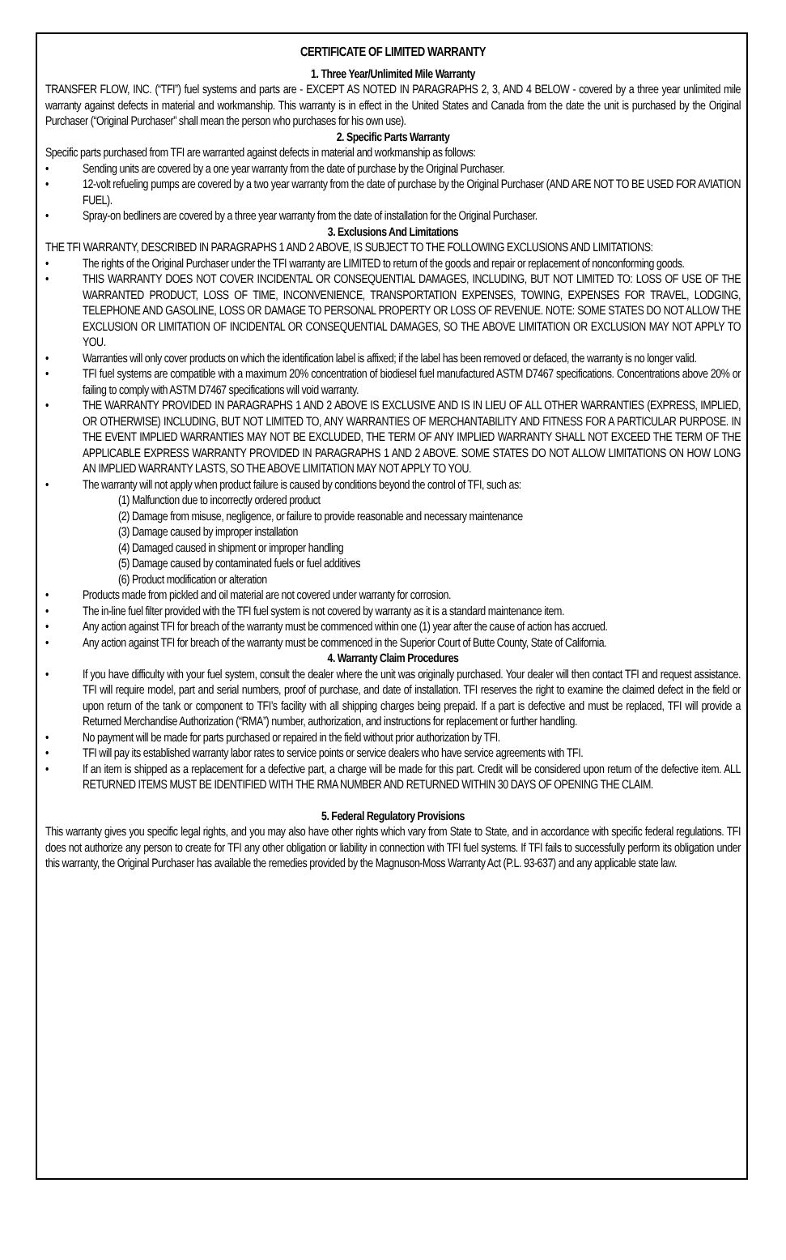CERTIFICATE OF LIMITED WARRANTY
1. Three Year/Unlimited Mile Warranty
TRANSFER FLOW, INC. (“TFI”) fuel systems and parts are - EXCEPT AS NOTED IN PARAGRAPHS 2, 3, AND 4 BELOW - covered by a three year unlimited mile warranty against defects in material and workmanship. This warranty is in effect in the United States and Canada from the date the unit is purchased by the Original Purchaser (“Original Purchaser” shall mean the person who purchases for his own use).
2. Specific Parts Warranty
Specific parts purchased from TFI are warranted against defects in material and workmanship as follows:
Sending units are covered by a one year warranty from the date of purchase by the Original Purchaser.
12-volt refueling pumps are covered by a two year warranty from the date of purchase by the Original Purchaser (AND ARE NOT TO BE USED FOR AVIATION FUEL).
Spray-on bedliners are covered by a three year warranty from the date of installation for the Original Purchaser.
3. Exclusions And Limitations
THE TFI WARRANTY, DESCRIBED IN PARAGRAPHS 1 AND 2 ABOVE, IS SUBJECT TO THE FOLLOWING EXCLUSIONS AND LIMITATIONS:
The rights of the Original Purchaser under the TFI warranty are LIMITED to return of the goods and repair or replacement of nonconforming goods.
THIS WARRANTY DOES NOT COVER INCIDENTAL OR CONSEQUENTIAL DAMAGES, INCLUDING, BUT NOT LIMITED TO: LOSS OF USE OF THE WARRANTED PRODUCT, LOSS OF TIME, INCONVENIENCE, TRANSPORTATION EXPENSES, TOWING, EXPENSES FOR TRAVEL, LODGING, TELEPHONE AND GASOLINE, LOSS OR DAMAGE TO PERSONAL PROPERTY OR LOSS OF REVENUE. NOTE: SOME STATES DO NOT ALLOW THE EXCLUSION OR LIMITATION OF INCIDENTAL OR CONSEQUENTIAL DAMAGES, SO THE ABOVE LIMITATION OR EXCLUSION MAY NOT APPLY TO YOU.
Warranties will only cover products on which the identification label is affixed; if the label has been removed or defaced, the warranty is no longer valid.
TFI fuel systems are compatible with a maximum 20% concentration of biodiesel fuel manufactured ASTM D7467 specifications. Concentrations above 20% or failing to comply with ASTM D7467 specifications will void warranty.
THE WARRANTY PROVIDED IN PARAGRAPHS 1 AND 2 ABOVE IS EXCLUSIVE AND IS IN LIEU OF ALL OTHER WARRANTIES (EXPRESS, IMPLIED, OR OTHERWISE) INCLUDING, BUT NOT LIMITED TO, ANY WARRANTIES OF MERCHANTABILITY AND FITNESS FOR A PARTICULAR PURPOSE. IN THE EVENT IMPLIED WARRANTIES MAY NOT BE EXCLUDED, THE TERM OF ANY IMPLIED WARRANTY SHALL NOT EXCEED THE TERM OF THE APPLICABLE EXPRESS WARRANTY PROVIDED IN PARAGRAPHS 1 AND 2 ABOVE. SOME STATES DO NOT ALLOW LIMITATIONS ON HOW LONG AN IMPLIED WARRANTY LASTS, SO THE ABOVE LIMITATION MAY NOT APPLY TO YOU.
The warranty will not apply when product failure is caused by conditions beyond the control of TFI, such as:
(1) Malfunction due to incorrectly ordered product
(2) Damage from misuse, negligence, or failure to provide reasonable and necessary maintenance
(3) Damage caused by improper installation
(4) Damaged caused in shipment or improper handling
(5) Damage caused by contaminated fuels or fuel additives
(6) Product modification or alteration
Products made from pickled and oil material are not covered under warranty for corrosion.
The in-line fuel filter provided with the TFI fuel system is not covered by warranty as it is a standard maintenance item.
Any action against TFI for breach of the warranty must be commenced within one (1) year after the cause of action has accrued.
Any action against TFI for breach of the warranty must be commenced in the Superior Court of Butte County, State of California.
4. Warranty Claim Procedures
If you have difficulty with your fuel system, consult the dealer where the unit was originally purchased. Your dealer will then contact TFI and request assistance. TFI will require model, part and serial numbers, proof of purchase, and date of installation. TFI reserves the right to examine the claimed defect in the field or upon return of the tank or component to TFI’s facility with all shipping charges being prepaid. If a part is defective and must be replaced, TFI will provide a Returned Merchandise Authorization (“RMA”) number, authorization, and instructions for replacement or further handling.
No payment will be made for parts purchased or repaired in the field without prior authorization by TFI.
TFI will pay its established warranty labor rates to service points or service dealers who have service agreements with TFI.
If an item is shipped as a replacement for a defective part, a charge will be made for this part. Credit will be considered upon return of the defective item. ALL RETURNED ITEMS MUST BE IDENTIFIED WITH THE RMA NUMBER AND RETURNED WITHIN 30 DAYS OF OPENING THE CLAIM.
5. Federal Regulatory Provisions
This warranty gives you specific legal rights, and you may also have other rights which vary from State to State, and in accordance with specific federal regulations. TFI does not authorize any person to create for TFI any other obligation or liability in connection with TFI fuel systems. If TFI fails to successfully perform its obligation under this warranty, the Original Purchaser has available the remedies provided by the Magnuson-Moss Warranty Act (P.L. 93-637) and any applicable state law.